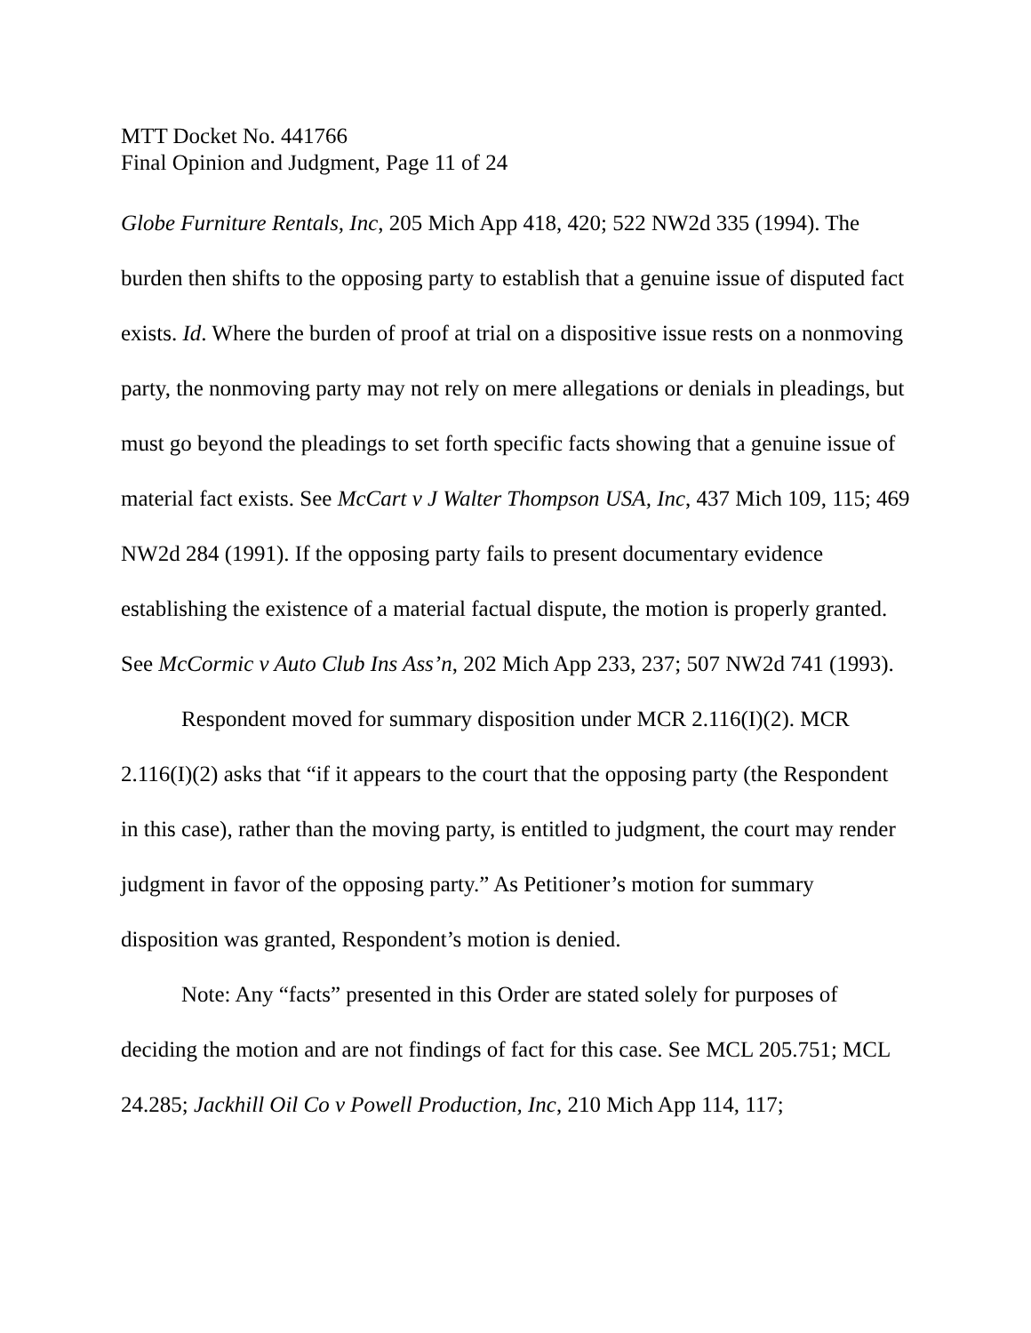MTT Docket No. 441766
Final Opinion and Judgment, Page 11 of 24
Globe Furniture Rentals, Inc, 205 Mich App 418, 420; 522 NW2d 335 (1994). The burden then shifts to the opposing party to establish that a genuine issue of disputed fact exists. Id. Where the burden of proof at trial on a dispositive issue rests on a nonmoving party, the nonmoving party may not rely on mere allegations or denials in pleadings, but must go beyond the pleadings to set forth specific facts showing that a genuine issue of material fact exists. See McCart v J Walter Thompson USA, Inc, 437 Mich 109, 115; 469 NW2d 284 (1991). If the opposing party fails to present documentary evidence establishing the existence of a material factual dispute, the motion is properly granted. See McCormic v Auto Club Ins Ass’n, 202 Mich App 233, 237; 507 NW2d 741 (1993).
Respondent moved for summary disposition under MCR 2.116(I)(2). MCR 2.116(I)(2) asks that “if it appears to the court that the opposing party (the Respondent in this case), rather than the moving party, is entitled to judgment, the court may render judgment in favor of the opposing party.” As Petitioner’s motion for summary disposition was granted, Respondent’s motion is denied.
Note: Any “facts” presented in this Order are stated solely for purposes of deciding the motion and are not findings of fact for this case. See MCL 205.751; MCL 24.285; Jackhill Oil Co v Powell Production, Inc, 210 Mich App 114, 117;